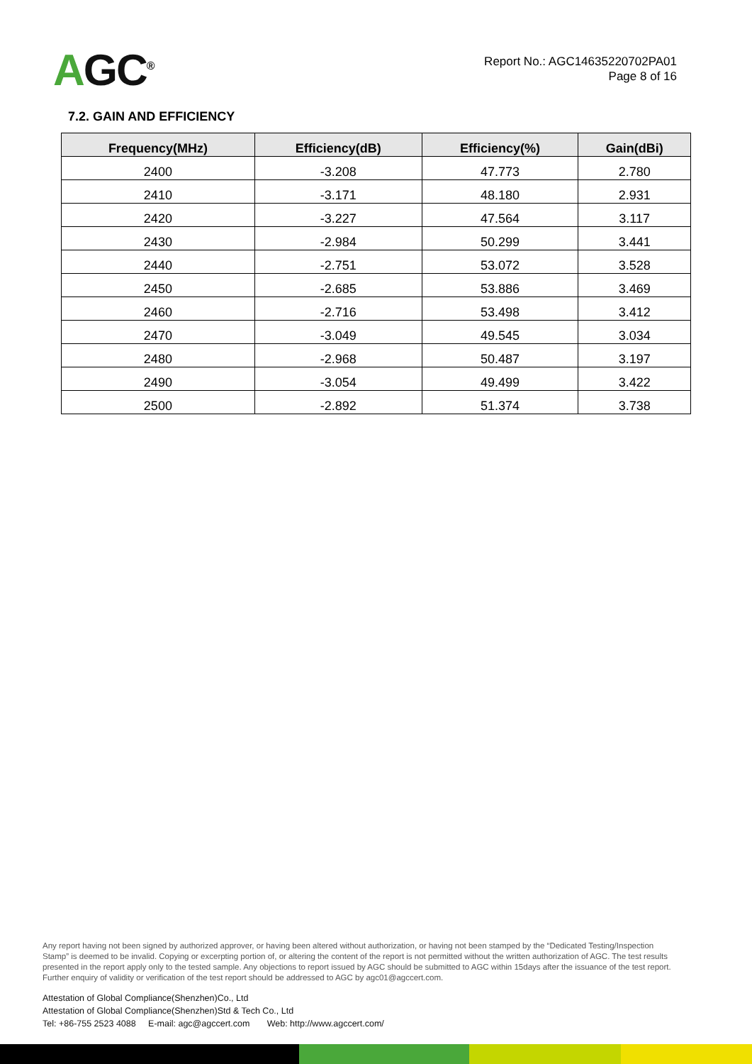AGC<sup>®</sup>
Report No.: AGC14635220702PA01
Page 8 of 16
7.2. GAIN AND EFFICIENCY
| Frequency(MHz) | Efficiency(dB) | Efficiency(%) | Gain(dBi) |
| --- | --- | --- | --- |
| 2400 | -3.208 | 47.773 | 2.780 |
| 2410 | -3.171 | 48.180 | 2.931 |
| 2420 | -3.227 | 47.564 | 3.117 |
| 2430 | -2.984 | 50.299 | 3.441 |
| 2440 | -2.751 | 53.072 | 3.528 |
| 2450 | -2.685 | 53.886 | 3.469 |
| 2460 | -2.716 | 53.498 | 3.412 |
| 2470 | -3.049 | 49.545 | 3.034 |
| 2480 | -2.968 | 50.487 | 3.197 |
| 2490 | -3.054 | 49.499 | 3.422 |
| 2500 | -2.892 | 51.374 | 3.738 |
Any report having not been signed by authorized approver, or having been altered without authorization, or having not been stamped by the “Dedicated Testing/Inspection Stamp” is deemed to be invalid. Copying or excerpting portion of, or altering the content of the report is not permitted without the written authorization of AGC. The test results presented in the report apply only to the tested sample. Any objections to report issued by AGC should be submitted to AGC within 15days after the issuance of the test report. Further enquiry of validity or verification of the test report should be addressed to AGC by agc01@agccert.com.
Attestation of Global Compliance(Shenzhen)Co., Ltd
Attestation of Global Compliance(Shenzhen)Std & Tech Co., Ltd
Tel: +86-755 2523 4088 E-mail: agc@agccert.com Web: http://www.agccert.com/